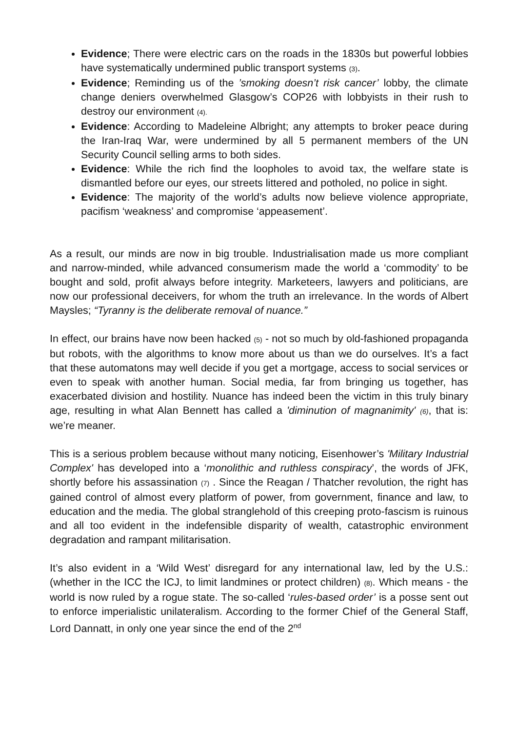Evidence; There were electric cars on the roads in the 1830s but powerful lobbies have systematically undermined public transport systems (3).
Evidence; Reminding us of the ’smoking doesn’t risk cancer’ lobby, the climate change deniers overwhelmed Glasgow’s COP26 with lobbyists in their rush to destroy our environment (4).
Evidence: According to Madeleine Albright; any attempts to broker peace during the Iran-Iraq War, were undermined by all 5 permanent members of the UN Security Council selling arms to both sides.
Evidence: While the rich find the loopholes to avoid tax, the welfare state is dismantled before our eyes, our streets littered and potholed, no police in sight.
Evidence: The majority of the world’s adults now believe violence appropriate, pacifism ‘weakness’ and compromise ‘appeasement’.
As a result, our minds are now in big trouble. Industrialisation made us more compliant and narrow-minded, while advanced consumerism made the world a ‘commodity’ to be bought and sold, profit always before integrity. Marketeers, lawyers and politicians, are now our professional deceivers, for whom the truth an irrelevance. In the words of Albert Maysles; “Tyranny is the deliberate removal of nuance.”
In effect, our brains have now been hacked (5) - not so much by old-fashioned propaganda but robots, with the algorithms to know more about us than we do ourselves. It’s a fact that these automatons may well decide if you get a mortgage, access to social services or even to speak with another human. Social media, far from bringing us together, has exacerbated division and hostility. Nuance has indeed been the victim in this truly binary age, resulting in what Alan Bennett has called a 'diminution of magnanimity' (6), that is: we’re meaner.
This is a serious problem because without many noticing, Eisenhower’s 'Military Industrial Complex' has developed into a ‘monolithic and ruthless conspiracy’, the words of JFK, shortly before his assassination (7) . Since the Reagan / Thatcher revolution, the right has gained control of almost every platform of power, from government, finance and law, to education and the media. The global stranglehold of this creeping proto-fascism is ruinous and all too evident in the indefensible disparity of wealth, catastrophic environment degradation and rampant militarisation.
It’s also evident in a ‘Wild West’ disregard for any international law, led by the U.S.: (whether in the ICC the ICJ, to limit landmines or protect children) (8). Which means - the world is now ruled by a rogue state. The so-called ‘rules-based order’ is a posse sent out to enforce imperialistic unilateralism. According to the former Chief of the General Staff, Lord Dannatt, in only one year since the end of the 2<sup>nd</sup>